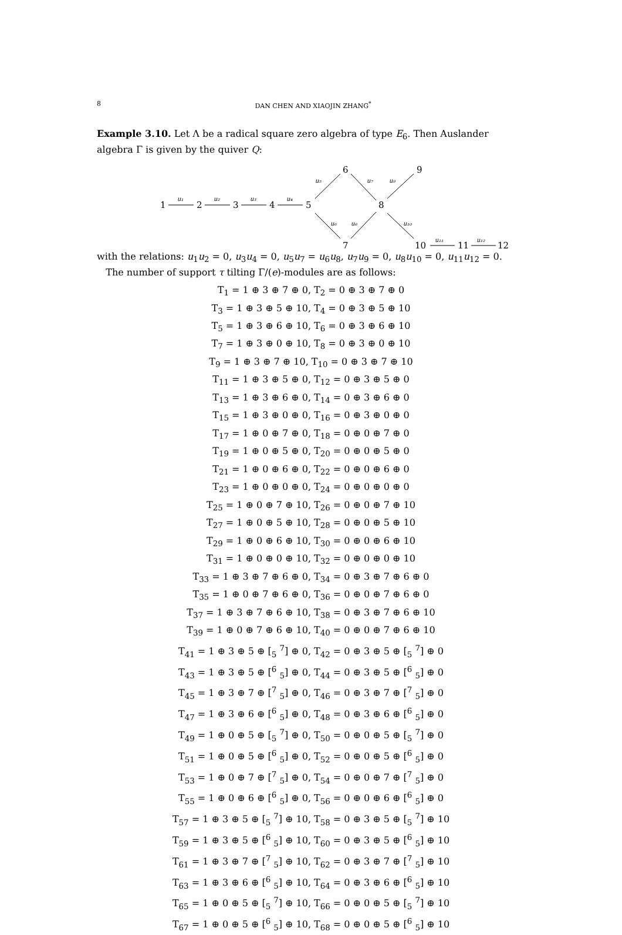8 DAN CHEN AND XIAOJIN ZHANG<sup>*</sup>
Example 3.10. Let Λ be a radical square zero algebra of type E<sub>6</sub>. Then Auslander algebra Γ is given by the quiver Q:
1
2
3
4
5
6
8
9
7
10
11
12
u₁
u₂
u₃
u₄
u₅
u₇
u₉
u₆
u₈
u₁₀
u₁₁
u₁₂
with the relations: u<sub>1</sub>u<sub>2</sub> = 0, u<sub>3</sub>u<sub>4</sub> = 0, u<sub>5</sub>u<sub>7</sub> = u<sub>6</sub>u<sub>8</sub>, u<sub>7</sub>u<sub>9</sub> = 0, u<sub>8</sub>u<sub>10</sub> = 0, u<sub>11</sub>u<sub>12</sub> = 0.
The number of support τ tilting Γ/(e)-modules are as follows:
T<sub>1</sub> = 1 ⊕ 3 ⊕ 7 ⊕ 0, T<sub>2</sub> = 0 ⊕ 3 ⊕ 7 ⊕ 0
T<sub>3</sub> = 1 ⊕ 3 ⊕ 5 ⊕ 10, T<sub>4</sub> = 0 ⊕ 3 ⊕ 5 ⊕ 10
T<sub>5</sub> = 1 ⊕ 3 ⊕ 6 ⊕ 10, T<sub>6</sub> = 0 ⊕ 3 ⊕ 6 ⊕ 10
T<sub>7</sub> = 1 ⊕ 3 ⊕ 0 ⊕ 10, T<sub>8</sub> = 0 ⊕ 3 ⊕ 0 ⊕ 10
T<sub>9</sub> = 1 ⊕ 3 ⊕ 7 ⊕ 10, T<sub>10</sub> = 0 ⊕ 3 ⊕ 7 ⊕ 10
T<sub>11</sub> = 1 ⊕ 3 ⊕ 5 ⊕ 0, T<sub>12</sub> = 0 ⊕ 3 ⊕ 5 ⊕ 0
T<sub>13</sub> = 1 ⊕ 3 ⊕ 6 ⊕ 0, T<sub>14</sub> = 0 ⊕ 3 ⊕ 6 ⊕ 0
T<sub>15</sub> = 1 ⊕ 3 ⊕ 0 ⊕ 0, T<sub>16</sub> = 0 ⊕ 3 ⊕ 0 ⊕ 0
T<sub>17</sub> = 1 ⊕ 0 ⊕ 7 ⊕ 0, T<sub>18</sub> = 0 ⊕ 0 ⊕ 7 ⊕ 0
T<sub>19</sub> = 1 ⊕ 0 ⊕ 5 ⊕ 0, T<sub>20</sub> = 0 ⊕ 0 ⊕ 5 ⊕ 0
T<sub>21</sub> = 1 ⊕ 0 ⊕ 6 ⊕ 0, T<sub>22</sub> = 0 ⊕ 0 ⊕ 6 ⊕ 0
T<sub>23</sub> = 1 ⊕ 0 ⊕ 0 ⊕ 0, T<sub>24</sub> = 0 ⊕ 0 ⊕ 0 ⊕ 0
T<sub>25</sub> = 1 ⊕ 0 ⊕ 7 ⊕ 10, T<sub>26</sub> = 0 ⊕ 0 ⊕ 7 ⊕ 10
T<sub>27</sub> = 1 ⊕ 0 ⊕ 5 ⊕ 10, T<sub>28</sub> = 0 ⊕ 0 ⊕ 5 ⊕ 10
T<sub>29</sub> = 1 ⊕ 0 ⊕ 6 ⊕ 10, T<sub>30</sub> = 0 ⊕ 0 ⊕ 6 ⊕ 10
T<sub>31</sub> = 1 ⊕ 0 ⊕ 0 ⊕ 10, T<sub>32</sub> = 0 ⊕ 0 ⊕ 0 ⊕ 10
T<sub>33</sub> = 1 ⊕ 3 ⊕ 7 ⊕ 6 ⊕ 0, T<sub>34</sub> = 0 ⊕ 3 ⊕ 7 ⊕ 6 ⊕ 0
T<sub>35</sub> = 1 ⊕ 0 ⊕ 7 ⊕ 6 ⊕ 0, T<sub>36</sub> = 0 ⊕ 0 ⊕ 7 ⊕ 6 ⊕ 0
T<sub>37</sub> = 1 ⊕ 3 ⊕ 7 ⊕ 6 ⊕ 10, T<sub>38</sub> = 0 ⊕ 3 ⊕ 7 ⊕ 6 ⊕ 10
T<sub>39</sub> = 1 ⊕ 0 ⊕ 7 ⊕ 6 ⊕ 10, T<sub>40</sub> = 0 ⊕ 0 ⊕ 7 ⊕ 6 ⊕ 10
T<sub>41</sub> = 1 ⊕ 3 ⊕ 5 ⊕ [<sub>5</sub> <sup>7</sup>] ⊕ 0, T<sub>42</sub> = 0 ⊕ 3 ⊕ 5 ⊕ [<sub>5</sub> <sup>7</sup>] ⊕ 0
T<sub>43</sub> = 1 ⊕ 3 ⊕ 5 ⊕ [<sup>6</sup> <sub>5</sub>] ⊕ 0, T<sub>44</sub> = 0 ⊕ 3 ⊕ 5 ⊕ [<sup>6</sup> <sub>5</sub>] ⊕ 0
T<sub>45</sub> = 1 ⊕ 3 ⊕ 7 ⊕ [<sup>7</sup> <sub>5</sub>] ⊕ 0, T<sub>46</sub> = 0 ⊕ 3 ⊕ 7 ⊕ [<sup>7</sup> <sub>5</sub>] ⊕ 0
T<sub>47</sub> = 1 ⊕ 3 ⊕ 6 ⊕ [<sup>6</sup> <sub>5</sub>] ⊕ 0, T<sub>48</sub> = 0 ⊕ 3 ⊕ 6 ⊕ [<sup>6</sup> <sub>5</sub>] ⊕ 0
T<sub>49</sub> = 1 ⊕ 0 ⊕ 5 ⊕ [<sub>5</sub> <sup>7</sup>] ⊕ 0, T<sub>50</sub> = 0 ⊕ 0 ⊕ 5 ⊕ [<sub>5</sub> <sup>7</sup>] ⊕ 0
T<sub>51</sub> = 1 ⊕ 0 ⊕ 5 ⊕ [<sup>6</sup> <sub>5</sub>] ⊕ 0, T<sub>52</sub> = 0 ⊕ 0 ⊕ 5 ⊕ [<sup>6</sup> <sub>5</sub>] ⊕ 0
T<sub>53</sub> = 1 ⊕ 0 ⊕ 7 ⊕ [<sup>7</sup> <sub>5</sub>] ⊕ 0, T<sub>54</sub> = 0 ⊕ 0 ⊕ 7 ⊕ [<sup>7</sup> <sub>5</sub>] ⊕ 0
T<sub>55</sub> = 1 ⊕ 0 ⊕ 6 ⊕ [<sup>6</sup> <sub>5</sub>] ⊕ 0, T<sub>56</sub> = 0 ⊕ 0 ⊕ 6 ⊕ [<sup>6</sup> <sub>5</sub>] ⊕ 0
T<sub>57</sub> = 1 ⊕ 3 ⊕ 5 ⊕ [<sub>5</sub> <sup>7</sup>] ⊕ 10, T<sub>58</sub> = 0 ⊕ 3 ⊕ 5 ⊕ [<sub>5</sub> <sup>7</sup>] ⊕ 10
T<sub>59</sub> = 1 ⊕ 3 ⊕ 5 ⊕ [<sup>6</sup> <sub>5</sub>] ⊕ 10, T<sub>60</sub> = 0 ⊕ 3 ⊕ 5 ⊕ [<sup>6</sup> <sub>5</sub>] ⊕ 10
T<sub>61</sub> = 1 ⊕ 3 ⊕ 7 ⊕ [<sup>7</sup> <sub>5</sub>] ⊕ 10, T<sub>62</sub> = 0 ⊕ 3 ⊕ 7 ⊕ [<sup>7</sup> <sub>5</sub>] ⊕ 10
T<sub>63</sub> = 1 ⊕ 3 ⊕ 6 ⊕ [<sup>6</sup> <sub>5</sub>] ⊕ 10, T<sub>64</sub> = 0 ⊕ 3 ⊕ 6 ⊕ [<sup>6</sup> <sub>5</sub>] ⊕ 10
T<sub>65</sub> = 1 ⊕ 0 ⊕ 5 ⊕ [<sub>5</sub> <sup>7</sup>] ⊕ 10, T<sub>66</sub> = 0 ⊕ 0 ⊕ 5 ⊕ [<sub>5</sub> <sup>7</sup>] ⊕ 10
T<sub>67</sub> = 1 ⊕ 0 ⊕ 5 ⊕ [<sup>6</sup> <sub>5</sub>] ⊕ 10, T<sub>68</sub> = 0 ⊕ 0 ⊕ 5 ⊕ [<sup>6</sup> <sub>5</sub>] ⊕ 10